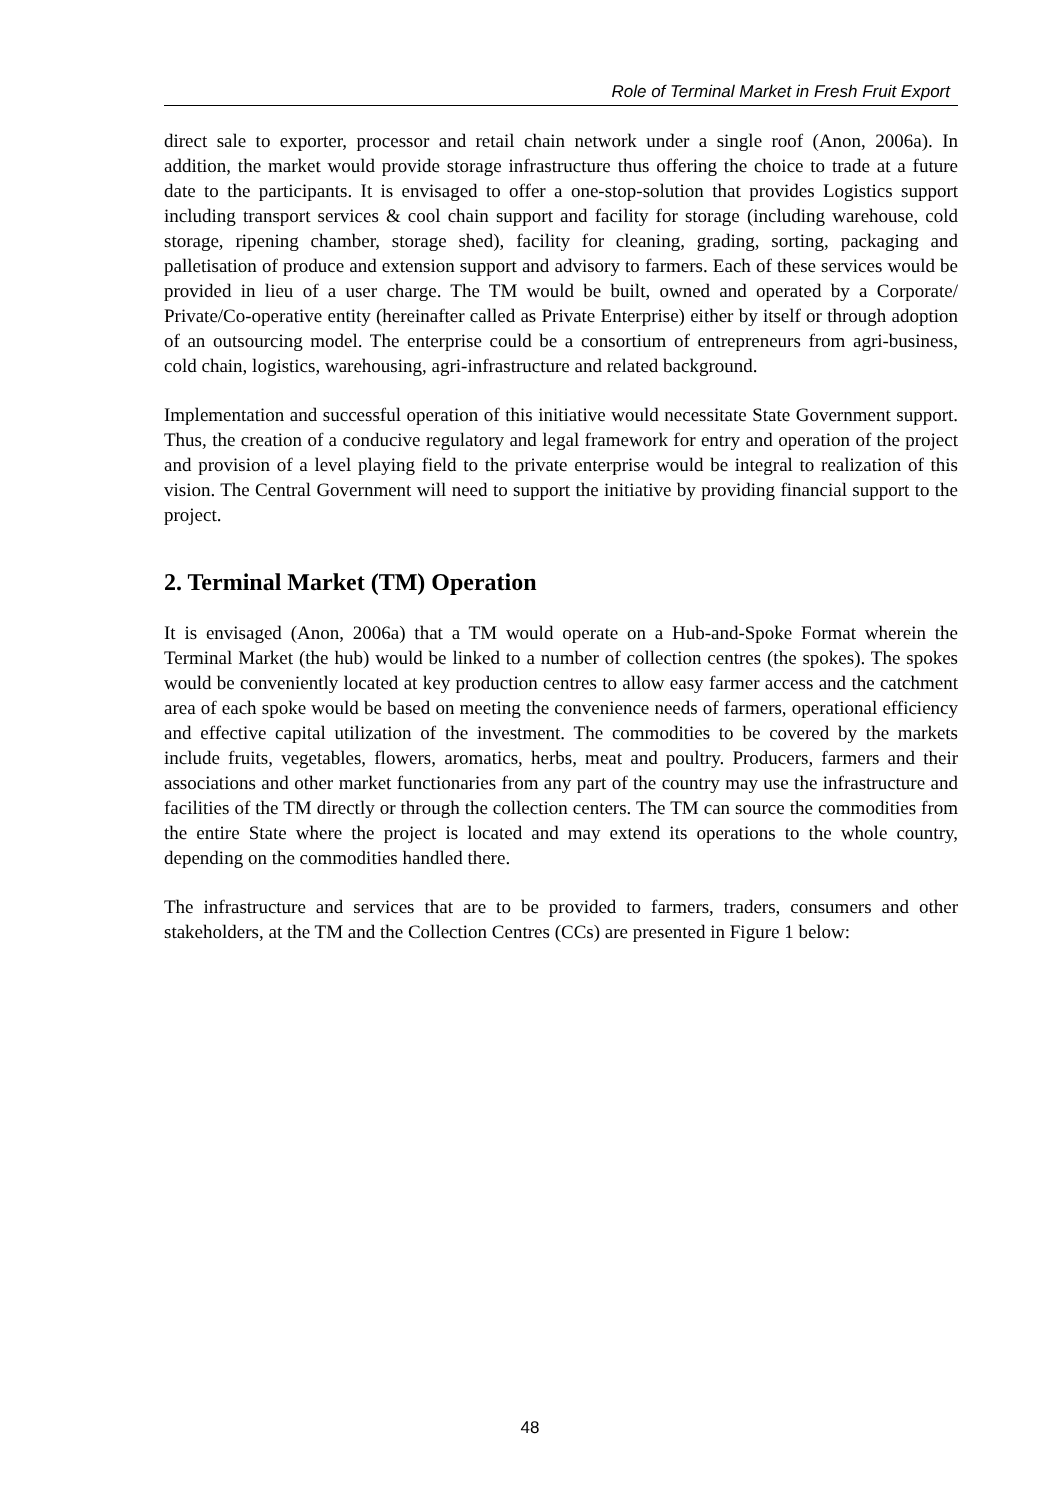Role of Terminal Market in Fresh Fruit Export
direct sale to exporter, processor and retail chain network under a single roof (Anon, 2006a). In addition, the market would provide storage infrastructure thus offering the choice to trade at a future date to the participants. It is envisaged to offer a one-stop-solution that provides Logistics support including transport services & cool chain support and facility for storage (including warehouse, cold storage, ripening chamber, storage shed), facility for cleaning, grading, sorting, packaging and palletisation of produce and extension support and advisory to farmers. Each of these services would be provided in lieu of a user charge. The TM would be built, owned and operated by a Corporate/ Private/Co-operative entity (hereinafter called as Private Enterprise) either by itself or through adoption of an outsourcing model. The enterprise could be a consortium of entrepreneurs from agri-business, cold chain, logistics, warehousing, agri-infrastructure and related background.
Implementation and successful operation of this initiative would necessitate State Government support. Thus, the creation of a conducive regulatory and legal framework for entry and operation of the project and provision of a level playing field to the private enterprise would be integral to realization of this vision. The Central Government will need to support the initiative by providing financial support to the project.
2. Terminal Market (TM) Operation
It is envisaged (Anon, 2006a) that a TM would operate on a Hub-and-Spoke Format wherein the Terminal Market (the hub) would be linked to a number of collection centres (the spokes). The spokes would be conveniently located at key production centres to allow easy farmer access and the catchment area of each spoke would be based on meeting the convenience needs of farmers, operational efficiency and effective capital utilization of the investment. The commodities to be covered by the markets include fruits, vegetables, flowers, aromatics, herbs, meat and poultry. Producers, farmers and their associations and other market functionaries from any part of the country may use the infrastructure and facilities of the TM directly or through the collection centers. The TM can source the commodities from the entire State where the project is located and may extend its operations to the whole country, depending on the commodities handled there.
The infrastructure and services that are to be provided to farmers, traders, consumers and other stakeholders, at the TM and the Collection Centres (CCs) are presented in Figure 1 below:
48